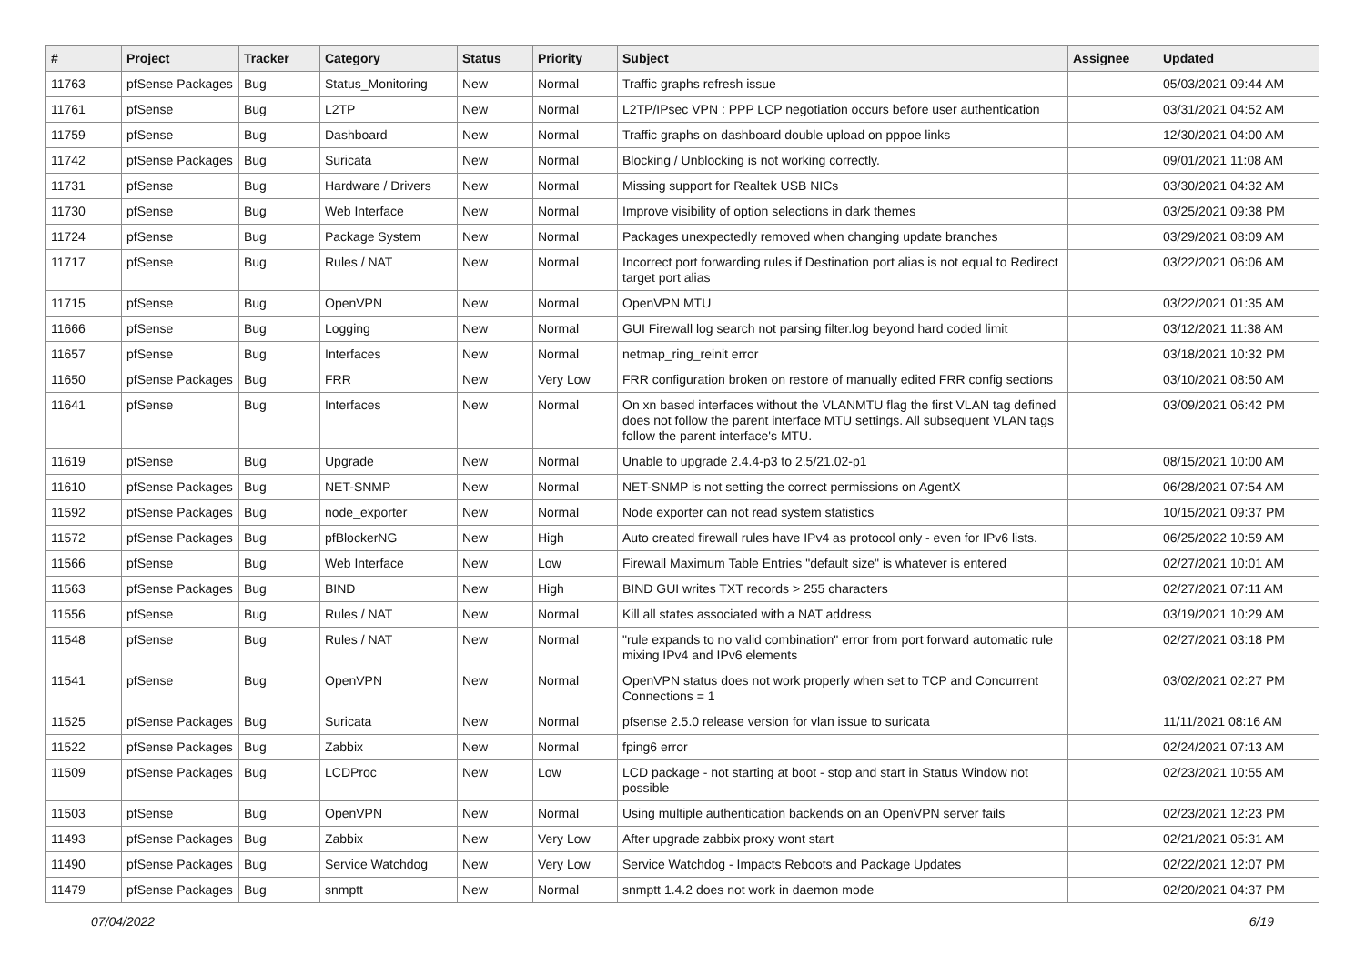| # | Project | Tracker | Category | Status | Priority | Subject | Assignee | Updated |
| --- | --- | --- | --- | --- | --- | --- | --- | --- |
| 11763 | pfSense Packages | Bug | Status_Monitoring | New | Normal | Traffic graphs refresh issue | | 05/03/2021 09:44 AM |
| 11761 | pfSense | Bug | L2TP | New | Normal | L2TP/IPsec VPN : PPP LCP negotiation occurs before user authentication | | 03/31/2021 04:52 AM |
| 11759 | pfSense | Bug | Dashboard | New | Normal | Traffic graphs on dashboard double upload on pppoe links | | 12/30/2021 04:00 AM |
| 11742 | pfSense Packages | Bug | Suricata | New | Normal | Blocking / Unblocking is not working correctly. | | 09/01/2021 11:08 AM |
| 11731 | pfSense | Bug | Hardware / Drivers | New | Normal | Missing support for Realtek USB NICs | | 03/30/2021 04:32 AM |
| 11730 | pfSense | Bug | Web Interface | New | Normal | Improve visibility of option selections in dark themes | | 03/25/2021 09:38 PM |
| 11724 | pfSense | Bug | Package System | New | Normal | Packages unexpectedly removed when changing update branches | | 03/29/2021 08:09 AM |
| 11717 | pfSense | Bug | Rules / NAT | New | Normal | Incorrect port forwarding rules if Destination port alias is not equal to Redirect target port alias | | 03/22/2021 06:06 AM |
| 11715 | pfSense | Bug | OpenVPN | New | Normal | OpenVPN MTU | | 03/22/2021 01:35 AM |
| 11666 | pfSense | Bug | Logging | New | Normal | GUI Firewall log search not parsing filter.log beyond hard coded limit | | 03/12/2021 11:38 AM |
| 11657 | pfSense | Bug | Interfaces | New | Normal | netmap_ring_reinit error | | 03/18/2021 10:32 PM |
| 11650 | pfSense Packages | Bug | FRR | New | Very Low | FRR configuration broken on restore of manually edited FRR config sections | | 03/10/2021 08:50 AM |
| 11641 | pfSense | Bug | Interfaces | New | Normal | On xn based interfaces without the VLANMTU flag the first VLAN tag defined does not follow the parent interface MTU settings. All subsequent VLAN tags follow the parent interface's MTU. | | 03/09/2021 06:42 PM |
| 11619 | pfSense | Bug | Upgrade | New | Normal | Unable to upgrade 2.4.4-p3 to 2.5/21.02-p1 | | 08/15/2021 10:00 AM |
| 11610 | pfSense Packages | Bug | NET-SNMP | New | Normal | NET-SNMP is not setting the correct permissions on AgentX | | 06/28/2021 07:54 AM |
| 11592 | pfSense Packages | Bug | node_exporter | New | Normal | Node exporter can not read system statistics | | 10/15/2021 09:37 PM |
| 11572 | pfSense Packages | Bug | pfBlockerNG | New | High | Auto created firewall rules have IPv4 as protocol only - even for IPv6 lists. | | 06/25/2022 10:59 AM |
| 11566 | pfSense | Bug | Web Interface | New | Low | Firewall Maximum Table Entries "default size" is whatever is entered | | 02/27/2021 10:01 AM |
| 11563 | pfSense Packages | Bug | BIND | New | High | BIND GUI writes TXT records > 255 characters | | 02/27/2021 07:11 AM |
| 11556 | pfSense | Bug | Rules / NAT | New | Normal | Kill all states associated with a NAT address | | 03/19/2021 10:29 AM |
| 11548 | pfSense | Bug | Rules / NAT | New | Normal | "rule expands to no valid combination" error from port forward automatic rule mixing IPv4 and IPv6 elements | | 02/27/2021 03:18 PM |
| 11541 | pfSense | Bug | OpenVPN | New | Normal | OpenVPN status does not work properly when set to TCP and Concurrent Connections = 1 | | 03/02/2021 02:27 PM |
| 11525 | pfSense Packages | Bug | Suricata | New | Normal | pfsense 2.5.0 release version for vlan issue to suricata | | 11/11/2021 08:16 AM |
| 11522 | pfSense Packages | Bug | Zabbix | New | Normal | fping6 error | | 02/24/2021 07:13 AM |
| 11509 | pfSense Packages | Bug | LCDProc | New | Low | LCD package - not starting at boot - stop and start in Status Window not possible | | 02/23/2021 10:55 AM |
| 11503 | pfSense | Bug | OpenVPN | New | Normal | Using multiple authentication backends on an OpenVPN server fails | | 02/23/2021 12:23 PM |
| 11493 | pfSense Packages | Bug | Zabbix | New | Very Low | After upgrade zabbix proxy wont start | | 02/21/2021 05:31 AM |
| 11490 | pfSense Packages | Bug | Service Watchdog | New | Very Low | Service Watchdog - Impacts Reboots and Package Updates | | 02/22/2021 12:07 PM |
| 11479 | pfSense Packages | Bug | snmptt | New | Normal | snmptt 1.4.2 does not work in daemon mode | | 02/20/2021 04:37 PM |
07/04/2022 6/19